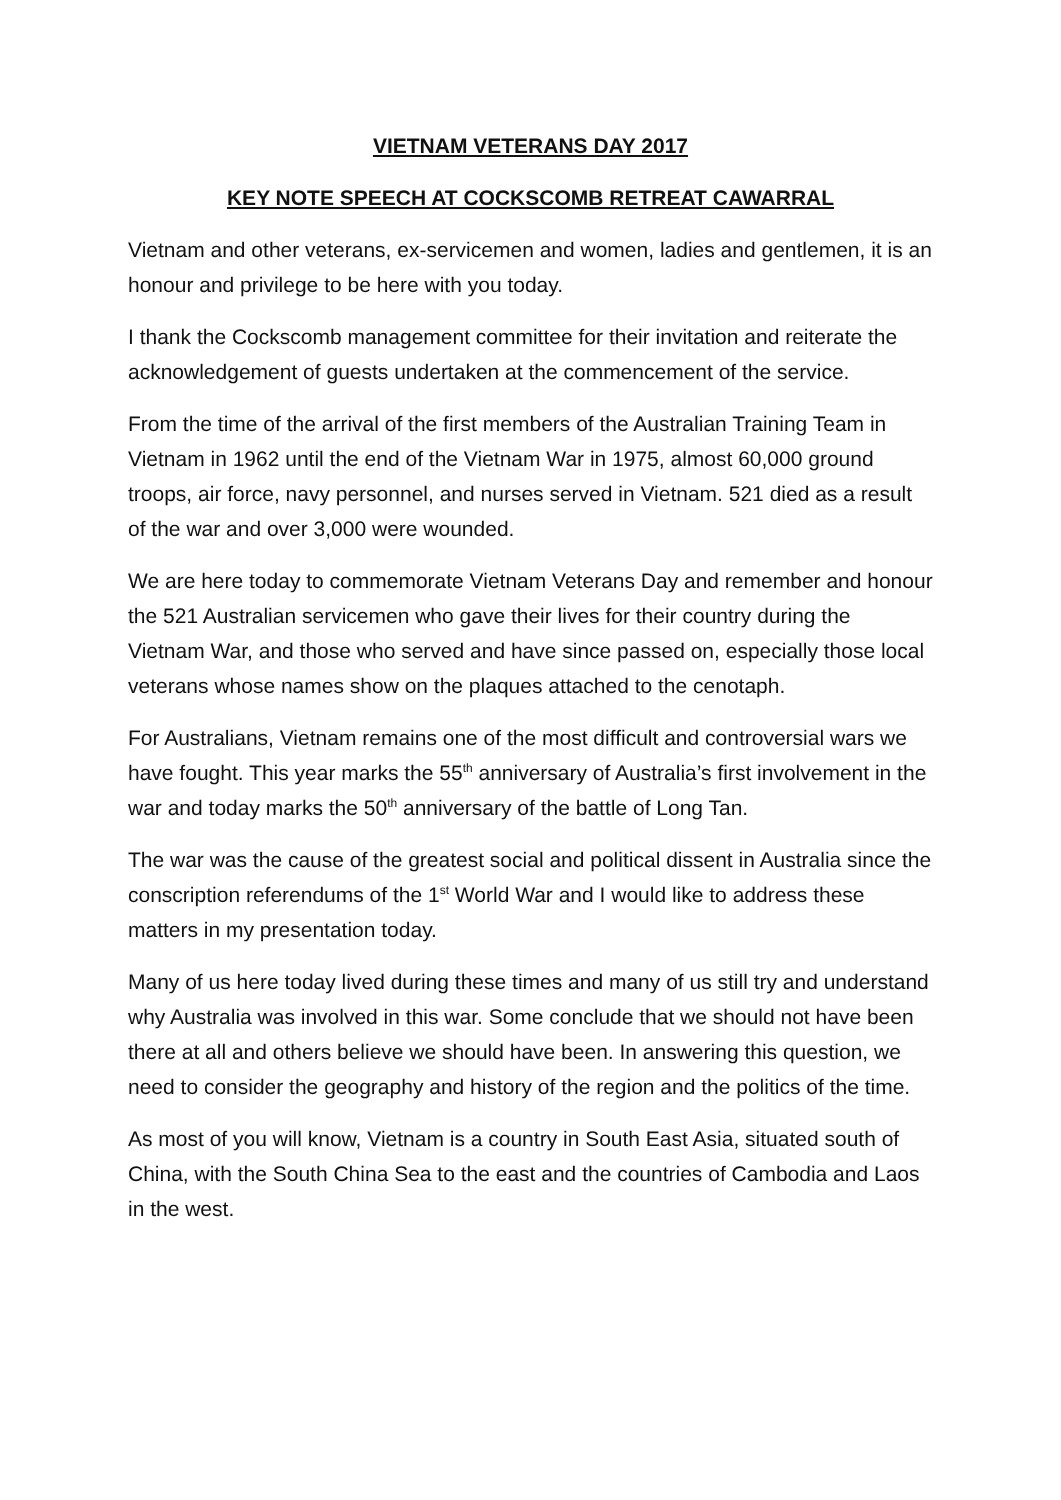VIETNAM VETERANS DAY 2017
KEY NOTE SPEECH AT COCKSCOMB RETREAT CAWARRAL
Vietnam and other veterans, ex-servicemen and women, ladies and gentlemen, it is an honour and privilege to be here with you today.
I thank the Cockscomb management committee for their invitation and reiterate the acknowledgement of guests undertaken at the commencement of the service.
From the time of the arrival of the first members of the Australian Training Team in Vietnam in 1962 until the end of the Vietnam War in 1975, almost 60,000 ground troops, air force, navy personnel, and nurses served in Vietnam. 521 died as a result of the war and over 3,000 were wounded.
We are here today to commemorate Vietnam Veterans Day and remember and honour the 521 Australian servicemen who gave their lives for their country during the Vietnam War, and those who served and have since passed on, especially those local veterans whose names show on the plaques attached to the cenotaph.
For Australians, Vietnam remains one of the most difficult and controversial wars we have fought. This year marks the 55<sup>th</sup> anniversary of Australia’s first involvement in the war and today marks the 50<sup>th</sup> anniversary of the battle of Long Tan.
The war was the cause of the greatest social and political dissent in Australia since the conscription referendums of the 1<sup>st</sup> World War and I would like to address these matters in my presentation today.
Many of us here today lived during these times and many of us still try and understand why Australia was involved in this war. Some conclude that we should not have been there at all and others believe we should have been. In answering this question, we need to consider the geography and history of the region and the politics of the time.
As most of you will know, Vietnam is a country in South East Asia, situated south of China, with the South China Sea to the east and the countries of Cambodia and Laos in the west.